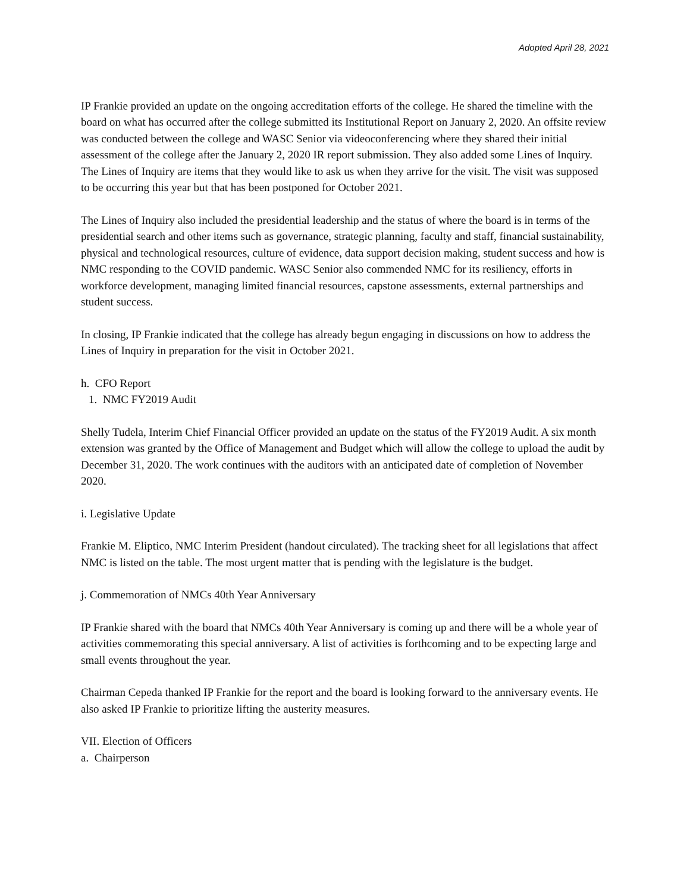Adopted April 28, 2021
IP Frankie provided an update on the ongoing accreditation efforts of the college. He shared the timeline with the board on what has occurred after the college submitted its Institutional Report on January 2, 2020. An offsite review was conducted between the college and WASC Senior via videoconferencing where they shared their initial assessment of the college after the January 2, 2020 IR report submission. They also added some Lines of Inquiry. The Lines of Inquiry are items that they would like to ask us when they arrive for the visit. The visit was supposed to be occurring this year but that has been postponed for October 2021.
The Lines of Inquiry also included the presidential leadership and the status of where the board is in terms of the presidential search and other items such as governance, strategic planning, faculty and staff, financial sustainability, physical and technological resources, culture of evidence, data support decision making, student success and how is NMC responding to the COVID pandemic. WASC Senior also commended NMC for its resiliency, efforts in workforce development, managing limited financial resources, capstone assessments, external partnerships and student success.
In closing, IP Frankie indicated that the college has already begun engaging in discussions on how to address the Lines of Inquiry in preparation for the visit in October 2021.
h. CFO Report
1. NMC FY2019 Audit
Shelly Tudela, Interim Chief Financial Officer provided an update on the status of the FY2019 Audit. A six month extension was granted by the Office of Management and Budget which will allow the college to upload the audit by December 31, 2020. The work continues with the auditors with an anticipated date of completion of November 2020.
i. Legislative Update
Frankie M. Eliptico, NMC Interim President (handout circulated). The tracking sheet for all legislations that affect NMC is listed on the table. The most urgent matter that is pending with the legislature is the budget.
j. Commemoration of NMCs 40th Year Anniversary
IP Frankie shared with the board that NMCs 40th Year Anniversary is coming up and there will be a whole year of activities commemorating this special anniversary. A list of activities is forthcoming and to be expecting large and small events throughout the year.
Chairman Cepeda thanked IP Frankie for the report and the board is looking forward to the anniversary events. He also asked IP Frankie to prioritize lifting the austerity measures.
VII. Election of Officers
a. Chairperson